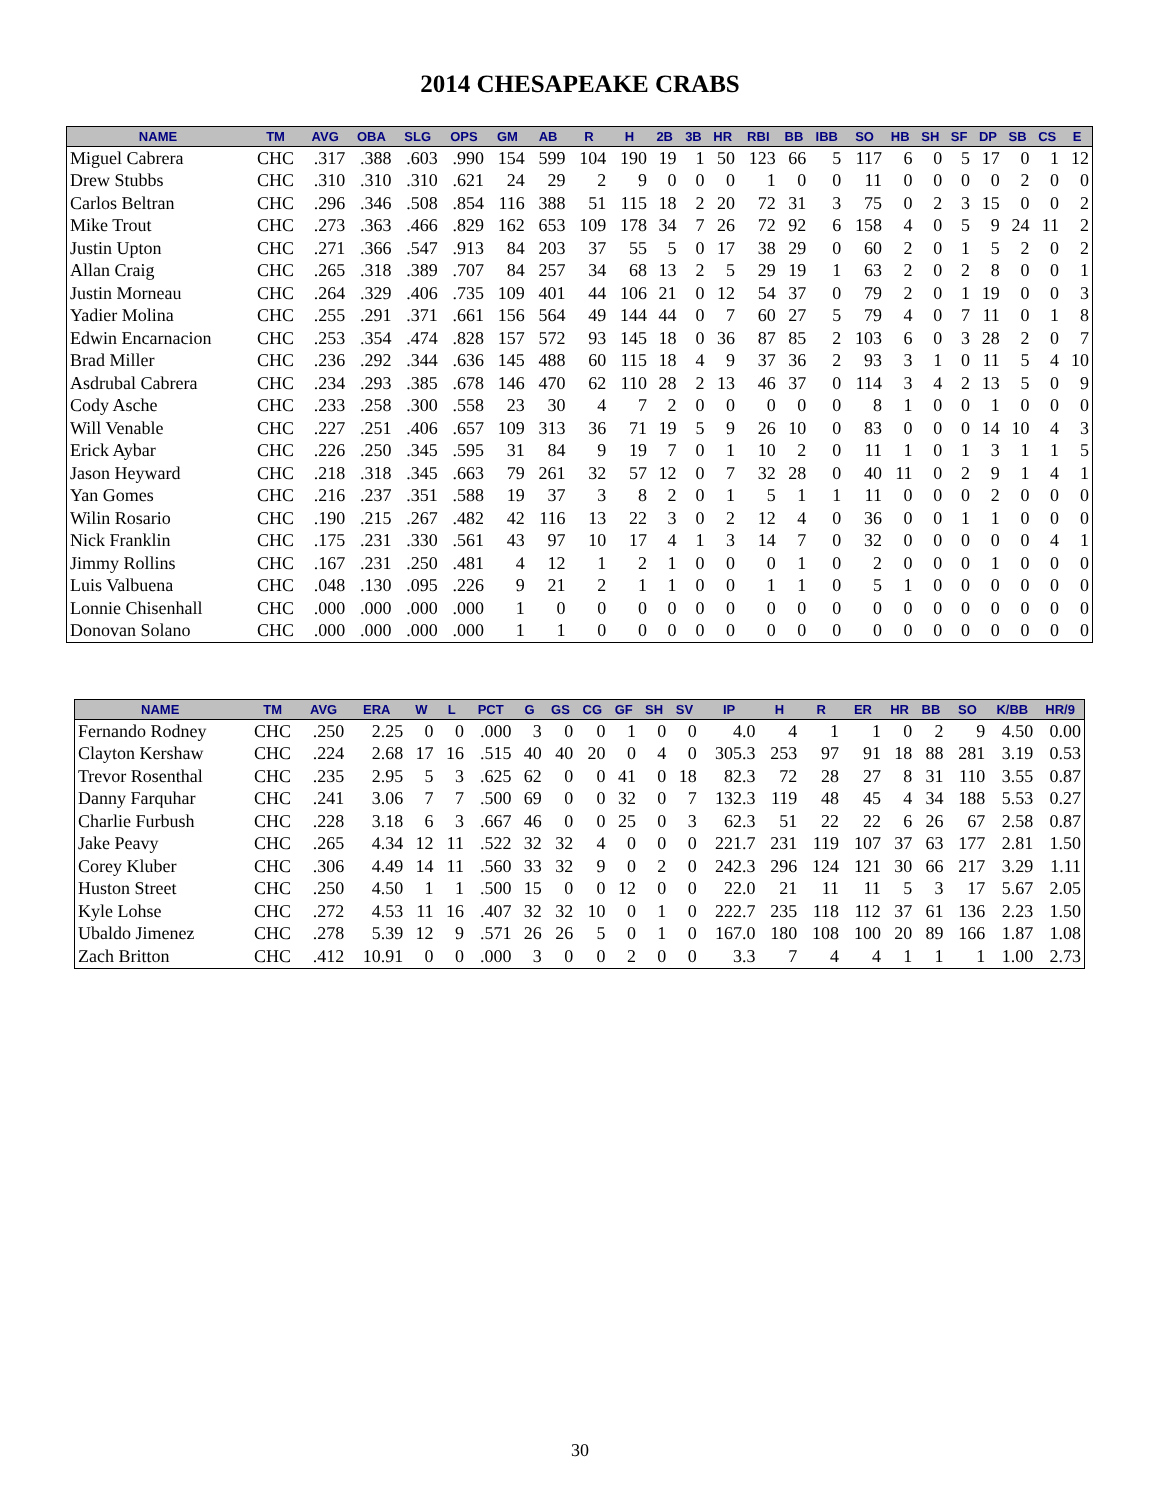2014 CHESAPEAKE CRABS
| NAME | TM | AVG | OBA | SLG | OPS | GM | AB | R | H | 2B | 3B | HR | RBI | BB | IBB | SO | HB | SH | SF | DP | SB | CS | E |
| --- | --- | --- | --- | --- | --- | --- | --- | --- | --- | --- | --- | --- | --- | --- | --- | --- | --- | --- | --- | --- | --- | --- | --- |
| Miguel Cabrera | CHC | .317 | .388 | .603 | .990 | 154 | 599 | 104 | 190 | 19 | 1 | 50 | 123 | 66 | 5 | 117 | 6 | 0 | 5 | 17 | 0 | 1 | 12 |
| Drew Stubbs | CHC | .310 | .310 | .310 | .621 | 24 | 29 | 2 | 9 | 0 | 0 | 0 | 1 | 0 | 0 | 11 | 0 | 0 | 0 | 0 | 2 | 0 | 0 |
| Carlos Beltran | CHC | .296 | .346 | .508 | .854 | 116 | 388 | 51 | 115 | 18 | 2 | 20 | 72 | 31 | 3 | 75 | 0 | 2 | 3 | 15 | 0 | 0 | 2 |
| Mike Trout | CHC | .273 | .363 | .466 | .829 | 162 | 653 | 109 | 178 | 34 | 7 | 26 | 72 | 92 | 6 | 158 | 4 | 0 | 5 | 9 | 24 | 11 | 2 |
| Justin Upton | CHC | .271 | .366 | .547 | .913 | 84 | 203 | 37 | 55 | 5 | 0 | 17 | 38 | 29 | 0 | 60 | 2 | 0 | 1 | 5 | 2 | 0 | 2 |
| Allan Craig | CHC | .265 | .318 | .389 | .707 | 84 | 257 | 34 | 68 | 13 | 2 | 5 | 29 | 19 | 1 | 63 | 2 | 0 | 2 | 8 | 0 | 0 | 1 |
| Justin Morneau | CHC | .264 | .329 | .406 | .735 | 109 | 401 | 44 | 106 | 21 | 0 | 12 | 54 | 37 | 0 | 79 | 2 | 0 | 1 | 19 | 0 | 0 | 3 |
| Yadier Molina | CHC | .255 | .291 | .371 | .661 | 156 | 564 | 49 | 144 | 44 | 0 | 7 | 60 | 27 | 5 | 79 | 4 | 0 | 7 | 11 | 0 | 1 | 8 |
| Edwin Encarnacion | CHC | .253 | .354 | .474 | .828 | 157 | 572 | 93 | 145 | 18 | 0 | 36 | 87 | 85 | 2 | 103 | 6 | 0 | 3 | 28 | 2 | 0 | 7 |
| Brad Miller | CHC | .236 | .292 | .344 | .636 | 145 | 488 | 60 | 115 | 18 | 4 | 9 | 37 | 36 | 2 | 93 | 3 | 1 | 0 | 11 | 5 | 4 | 10 |
| Asdrubal Cabrera | CHC | .234 | .293 | .385 | .678 | 146 | 470 | 62 | 110 | 28 | 2 | 13 | 46 | 37 | 0 | 114 | 3 | 4 | 2 | 13 | 5 | 0 | 9 |
| Cody Asche | CHC | .233 | .258 | .300 | .558 | 23 | 30 | 4 | 7 | 2 | 0 | 0 | 0 | 0 | 0 | 8 | 1 | 0 | 0 | 1 | 0 | 0 | 0 |
| Will Venable | CHC | .227 | .251 | .406 | .657 | 109 | 313 | 36 | 71 | 19 | 5 | 9 | 26 | 10 | 0 | 83 | 0 | 0 | 0 | 14 | 10 | 4 | 3 |
| Erick Aybar | CHC | .226 | .250 | .345 | .595 | 31 | 84 | 9 | 19 | 7 | 0 | 1 | 10 | 2 | 0 | 11 | 1 | 0 | 1 | 3 | 1 | 1 | 5 |
| Jason Heyward | CHC | .218 | .318 | .345 | .663 | 79 | 261 | 32 | 57 | 12 | 0 | 7 | 32 | 28 | 0 | 40 | 11 | 0 | 2 | 9 | 1 | 4 | 1 |
| Yan Gomes | CHC | .216 | .237 | .351 | .588 | 19 | 37 | 3 | 8 | 2 | 0 | 1 | 5 | 1 | 1 | 11 | 0 | 0 | 0 | 2 | 0 | 0 | 0 |
| Wilin Rosario | CHC | .190 | .215 | .267 | .482 | 42 | 116 | 13 | 22 | 3 | 0 | 2 | 12 | 4 | 0 | 36 | 0 | 0 | 1 | 1 | 0 | 0 | 0 |
| Nick Franklin | CHC | .175 | .231 | .330 | .561 | 43 | 97 | 10 | 17 | 4 | 1 | 3 | 14 | 7 | 0 | 32 | 0 | 0 | 0 | 0 | 0 | 4 | 1 |
| Jimmy Rollins | CHC | .167 | .231 | .250 | .481 | 4 | 12 | 1 | 2 | 1 | 0 | 0 | 0 | 1 | 0 | 2 | 0 | 0 | 0 | 1 | 0 | 0 | 0 |
| Luis Valbuena | CHC | .048 | .130 | .095 | .226 | 9 | 21 | 2 | 1 | 1 | 0 | 0 | 1 | 1 | 0 | 5 | 1 | 0 | 0 | 0 | 0 | 0 | 0 |
| Lonnie Chisenhall | CHC | .000 | .000 | .000 | .000 | 1 | 0 | 0 | 0 | 0 | 0 | 0 | 0 | 0 | 0 | 0 | 0 | 0 | 0 | 0 | 0 | 0 | 0 |
| Donovan Solano | CHC | .000 | .000 | .000 | .000 | 1 | 1 | 0 | 0 | 0 | 0 | 0 | 0 | 0 | 0 | 0 | 0 | 0 | 0 | 0 | 0 | 0 | 0 |
| NAME | TM | AVG | ERA | W | L | PCT | G | GS | CG | GF | SH | SV | IP | H | R | ER | HR | BB | SO | K/BB | HR/9 |
| --- | --- | --- | --- | --- | --- | --- | --- | --- | --- | --- | --- | --- | --- | --- | --- | --- | --- | --- | --- | --- | --- |
| Fernando Rodney | CHC | .250 | 2.25 | 0 | 0 | .000 | 3 | 0 | 0 | 1 | 0 | 0 | 4.0 | 4 | 1 | 1 | 0 | 2 | 9 | 4.50 | 0.00 |
| Clayton Kershaw | CHC | .224 | 2.68 | 17 | 16 | .515 | 40 | 40 | 20 | 0 | 4 | 0 | 305.3 | 253 | 97 | 91 | 18 | 88 | 281 | 3.19 | 0.53 |
| Trevor Rosenthal | CHC | .235 | 2.95 | 5 | 3 | .625 | 62 | 0 | 0 | 41 | 0 | 18 | 82.3 | 72 | 28 | 27 | 8 | 31 | 110 | 3.55 | 0.87 |
| Danny Farquhar | CHC | .241 | 3.06 | 7 | 7 | .500 | 69 | 0 | 0 | 32 | 0 | 7 | 132.3 | 119 | 48 | 45 | 4 | 34 | 188 | 5.53 | 0.27 |
| Charlie Furbush | CHC | .228 | 3.18 | 6 | 3 | .667 | 46 | 0 | 0 | 25 | 0 | 3 | 62.3 | 51 | 22 | 22 | 6 | 26 | 67 | 2.58 | 0.87 |
| Jake Peavy | CHC | .265 | 4.34 | 12 | 11 | .522 | 32 | 32 | 4 | 0 | 0 | 0 | 221.7 | 231 | 119 | 107 | 37 | 63 | 177 | 2.81 | 1.50 |
| Corey Kluber | CHC | .306 | 4.49 | 14 | 11 | .560 | 33 | 32 | 9 | 0 | 2 | 0 | 242.3 | 296 | 124 | 121 | 30 | 66 | 217 | 3.29 | 1.11 |
| Huston Street | CHC | .250 | 4.50 | 1 | 1 | .500 | 15 | 0 | 0 | 12 | 0 | 0 | 22.0 | 21 | 11 | 11 | 5 | 3 | 17 | 5.67 | 2.05 |
| Kyle Lohse | CHC | .272 | 4.53 | 11 | 16 | .407 | 32 | 32 | 10 | 0 | 1 | 0 | 222.7 | 235 | 118 | 112 | 37 | 61 | 136 | 2.23 | 1.50 |
| Ubaldo Jimenez | CHC | .278 | 5.39 | 12 | 9 | .571 | 26 | 26 | 5 | 0 | 1 | 0 | 167.0 | 180 | 108 | 100 | 20 | 89 | 166 | 1.87 | 1.08 |
| Zach Britton | CHC | .412 | 10.91 | 0 | 0 | .000 | 3 | 0 | 0 | 2 | 0 | 0 | 3.3 | 7 | 4 | 4 | 1 | 1 | 1 | 1.00 | 2.73 |
30